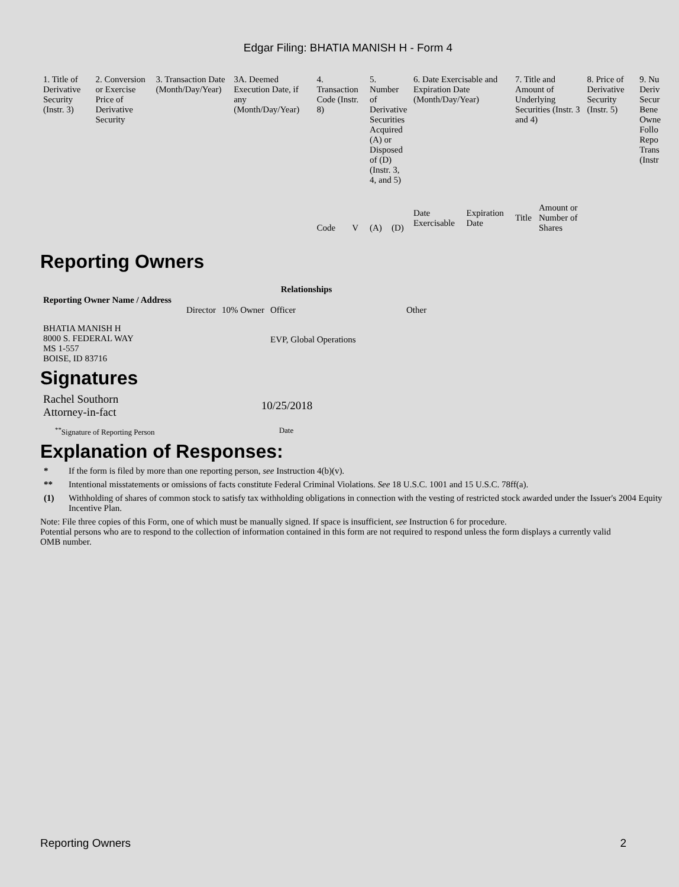Edgar Filing: BHATIA MANISH H - Form 4
| 1. Title of Derivative Security (Instr. 3) | 2. Conversion or Exercise Price of Derivative Security | 3. Transaction Date (Month/Day/Year) | 3A. Deemed Execution Date, if any (Month/Day/Year) | 4. Transaction Code (Instr. 8) | | 5. Number of Derivative Securities Acquired (A) or Disposed of (D) (Instr. 3, 4, and 5) | | 6. Date Exercisable and Expiration Date (Month/Day/Year) | | 7. Title and Amount of Underlying Securities (Instr. 3 and 4) | | 8. Price of Derivative Security (Instr. 5) | 9. Nu Deriv Secur Bene Owne Follo Repo Trans (Instr |
| --- | --- | --- | --- | --- | --- | --- | --- | --- | --- | --- | --- | --- | --- |
| | | | | Code | V | (A) | (D) | Date Exercisable | Expiration Date | Title | Amount or Number of Shares | | |
Reporting Owners
| Reporting Owner Name / Address | Relationships | | | |
| --- | --- | --- | --- | --- |
| | Director | 10% Owner | Officer | Other |
| BHATIA MANISH H 8000 S. FEDERAL WAY MS 1-557 BOISE, ID 83716 | | | EVP, Global Operations | |
Signatures
| Rachel Southorn Attorney-in-fact | 10/25/2018 |
| <sup>**</sup> Signature of Reporting Person | Date |
Explanation of Responses:
* If the form is filed by more than one reporting person, see Instruction 4(b)(v).
** Intentional misstatements or omissions of facts constitute Federal Criminal Violations. See 18 U.S.C. 1001 and 15 U.S.C. 78ff(a).
(1) Withholding of shares of common stock to satisfy tax withholding obligations in connection with the vesting of restricted stock awarded under the Issuer's 2004 Equity Incentive Plan.
Note: File three copies of this Form, one of which must be manually signed. If space is insufficient, see Instruction 6 for procedure.
Potential persons who are to respond to the collection of information contained in this form are not required to respond unless the form displays a currently valid OMB number.
Reporting Owners 2